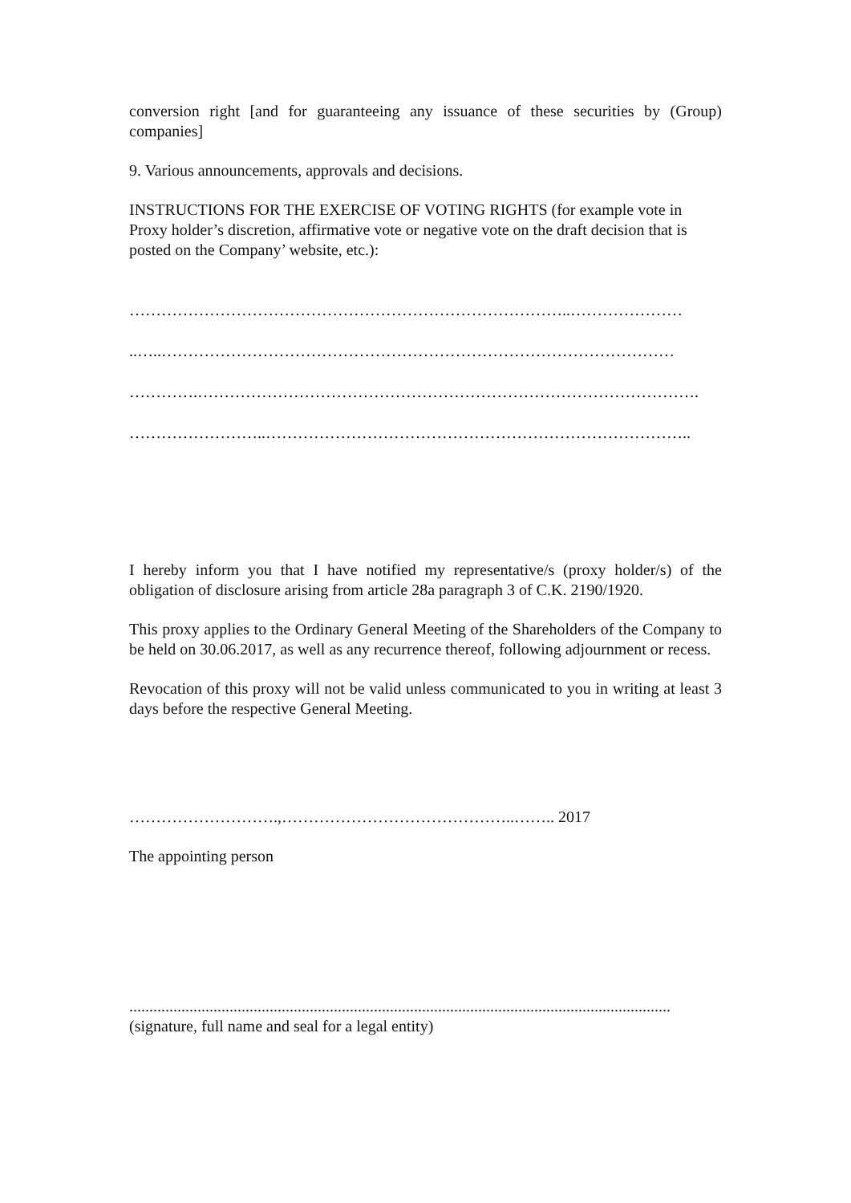conversion right [and for guaranteeing any issuance of these securities by (Group) companies]
9. Various announcements, approvals and decisions.
INSTRUCTIONS FOR THE EXERCISE OF VOTING RIGHTS (for example vote in Proxy holder’s discretion, affirmative vote or negative vote on the draft decision that is posted on the Company’ website, etc.):
………………………………………………………………………..…………………
..…..……………………………………………………………………………………
………….………………………………………………………………………………….
……………………..……………………………………………………………………..
I hereby inform you that I have notified my representative/s (proxy holder/s) of the obligation of disclosure arising from article 28a paragraph 3 of C.K. 2190/1920.
This proxy applies to the Ordinary General Meeting of the Shareholders of the Company to be held on 30.06.2017, as well as any recurrence thereof, following adjournment or recess.
Revocation of this proxy will not be valid unless communicated to you in writing at least 3 days before the respective General Meeting.
……………………….,……………………………………..…….. 2017
The appointing person
.......................................................................................................................................
(signature, full name and seal for a legal entity)